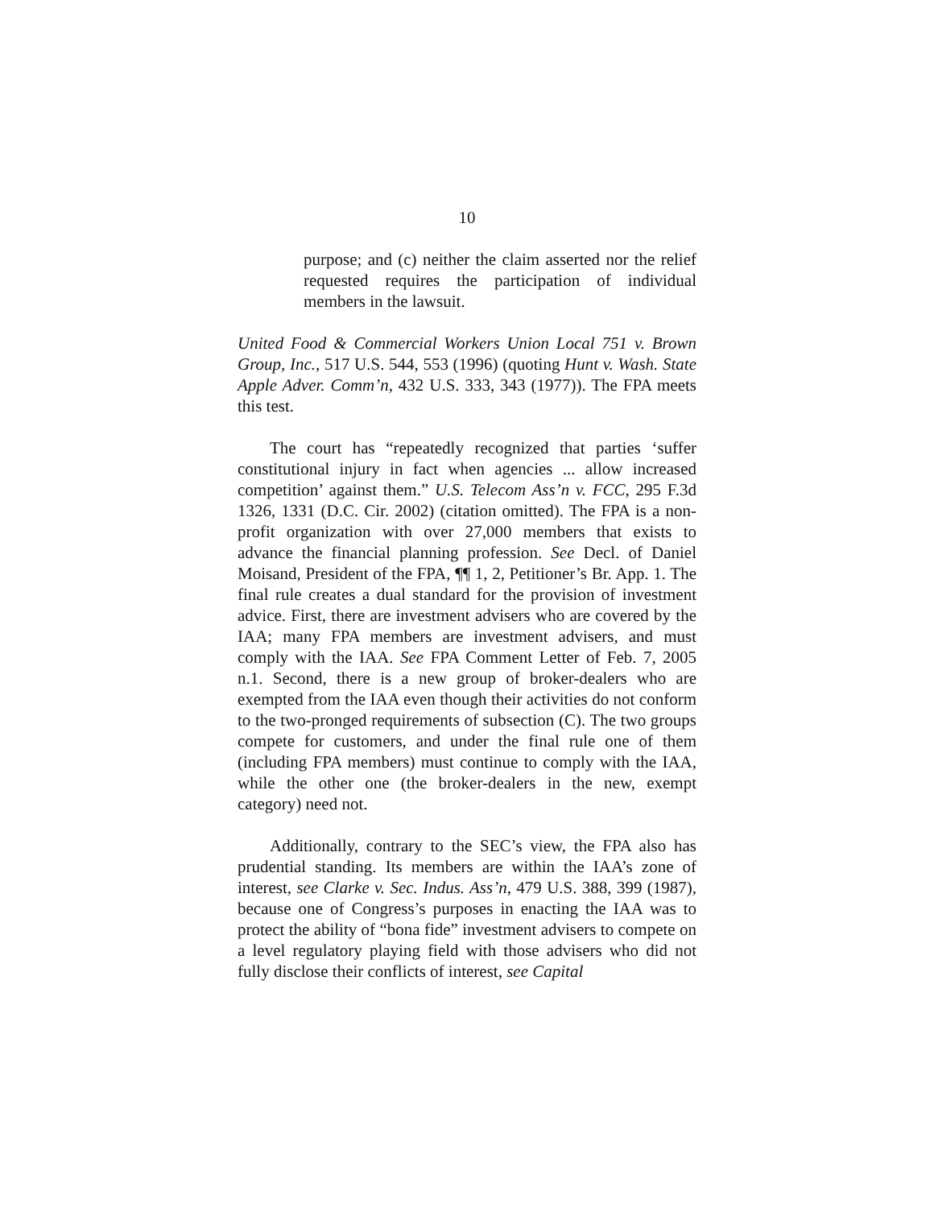10
purpose; and (c) neither the claim asserted nor the relief requested requires the participation of individual members in the lawsuit.
United Food & Commercial Workers Union Local 751 v. Brown Group, Inc., 517 U.S. 544, 553 (1996) (quoting Hunt v. Wash. State Apple Adver. Comm’n, 432 U.S. 333, 343 (1977)). The FPA meets this test.
The court has “repeatedly recognized that parties ‘suffer constitutional injury in fact when agencies ... allow increased competition’ against them.” U.S. Telecom Ass’n v. FCC, 295 F.3d 1326, 1331 (D.C. Cir. 2002) (citation omitted). The FPA is a non-profit organization with over 27,000 members that exists to advance the financial planning profession. See Decl. of Daniel Moisand, President of the FPA, ¶¶ 1, 2, Petitioner’s Br. App. 1. The final rule creates a dual standard for the provision of investment advice. First, there are investment advisers who are covered by the IAA; many FPA members are investment advisers, and must comply with the IAA. See FPA Comment Letter of Feb. 7, 2005 n.1. Second, there is a new group of broker-dealers who are exempted from the IAA even though their activities do not conform to the two-pronged requirements of subsection (C). The two groups compete for customers, and under the final rule one of them (including FPA members) must continue to comply with the IAA, while the other one (the broker-dealers in the new, exempt category) need not.
Additionally, contrary to the SEC’s view, the FPA also has prudential standing. Its members are within the IAA’s zone of interest, see Clarke v. Sec. Indus. Ass’n, 479 U.S. 388, 399 (1987), because one of Congress’s purposes in enacting the IAA was to protect the ability of “bona fide” investment advisers to compete on a level regulatory playing field with those advisers who did not fully disclose their conflicts of interest, see Capital